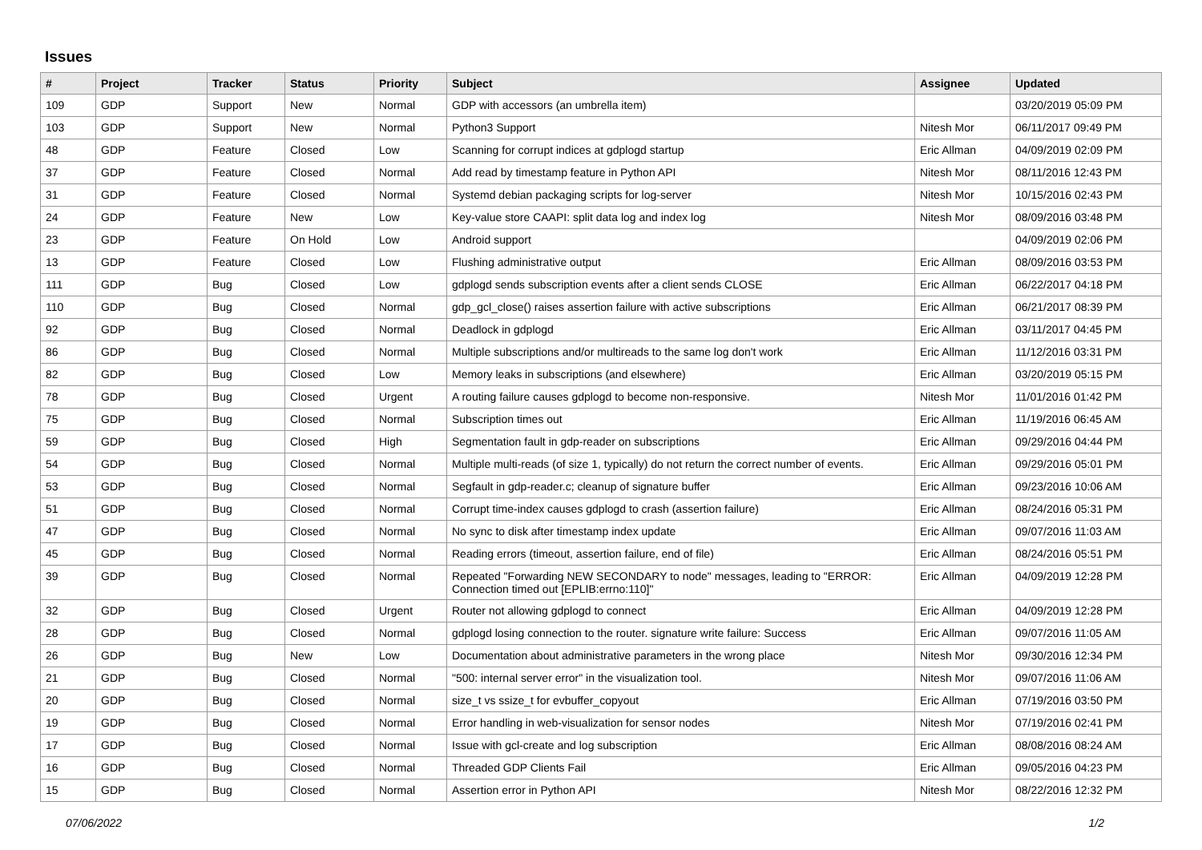Issues
| # | Project | Tracker | Status | Priority | Subject | Assignee | Updated |
| --- | --- | --- | --- | --- | --- | --- | --- |
| 109 | GDP | Support | New | Normal | GDP with accessors (an umbrella item) | | 03/20/2019 05:09 PM |
| 103 | GDP | Support | New | Normal | Python3 Support | Nitesh Mor | 06/11/2017 09:49 PM |
| 48 | GDP | Feature | Closed | Low | Scanning for corrupt indices at gdplogd startup | Eric Allman | 04/09/2019 02:09 PM |
| 37 | GDP | Feature | Closed | Normal | Add read by timestamp feature in Python API | Nitesh Mor | 08/11/2016 12:43 PM |
| 31 | GDP | Feature | Closed | Normal | Systemd debian packaging scripts for log-server | Nitesh Mor | 10/15/2016 02:43 PM |
| 24 | GDP | Feature | New | Low | Key-value store CAAPI: split data log and index log | Nitesh Mor | 08/09/2016 03:48 PM |
| 23 | GDP | Feature | On Hold | Low | Android support | | 04/09/2019 02:06 PM |
| 13 | GDP | Feature | Closed | Low | Flushing administrative output | Eric Allman | 08/09/2016 03:53 PM |
| 111 | GDP | Bug | Closed | Low | gdplogd sends subscription events after a client sends CLOSE | Eric Allman | 06/22/2017 04:18 PM |
| 110 | GDP | Bug | Closed | Normal | gdp_gcl_close() raises assertion failure with active subscriptions | Eric Allman | 06/21/2017 08:39 PM |
| 92 | GDP | Bug | Closed | Normal | Deadlock in gdplogd | Eric Allman | 03/11/2017 04:45 PM |
| 86 | GDP | Bug | Closed | Normal | Multiple subscriptions and/or multireads to the same log don't work | Eric Allman | 11/12/2016 03:31 PM |
| 82 | GDP | Bug | Closed | Low | Memory leaks in subscriptions (and elsewhere) | Eric Allman | 03/20/2019 05:15 PM |
| 78 | GDP | Bug | Closed | Urgent | A routing failure causes gdplogd to become non-responsive. | Nitesh Mor | 11/01/2016 01:42 PM |
| 75 | GDP | Bug | Closed | Normal | Subscription times out | Eric Allman | 11/19/2016 06:45 AM |
| 59 | GDP | Bug | Closed | High | Segmentation fault in gdp-reader on subscriptions | Eric Allman | 09/29/2016 04:44 PM |
| 54 | GDP | Bug | Closed | Normal | Multiple multi-reads (of size 1, typically) do not return the correct number of events. | Eric Allman | 09/29/2016 05:01 PM |
| 53 | GDP | Bug | Closed | Normal | Segfault in gdp-reader.c; cleanup of signature buffer | Eric Allman | 09/23/2016 10:06 AM |
| 51 | GDP | Bug | Closed | Normal | Corrupt time-index causes gdplogd to crash (assertion failure) | Eric Allman | 08/24/2016 05:31 PM |
| 47 | GDP | Bug | Closed | Normal | No sync to disk after timestamp index update | Eric Allman | 09/07/2016 11:03 AM |
| 45 | GDP | Bug | Closed | Normal | Reading errors (timeout, assertion failure, end of file) | Eric Allman | 08/24/2016 05:51 PM |
| 39 | GDP | Bug | Closed | Normal | Repeated "Forwarding NEW SECONDARY to node" messages, leading to "ERROR: Connection timed out [EPLIB:errno:110]" | Eric Allman | 04/09/2019 12:28 PM |
| 32 | GDP | Bug | Closed | Urgent | Router not allowing gdplogd to connect | Eric Allman | 04/09/2019 12:28 PM |
| 28 | GDP | Bug | Closed | Normal | gdplogd losing connection to the router. signature write failure: Success | Eric Allman | 09/07/2016 11:05 AM |
| 26 | GDP | Bug | New | Low | Documentation about administrative parameters in the wrong place | Nitesh Mor | 09/30/2016 12:34 PM |
| 21 | GDP | Bug | Closed | Normal | "500: internal server error" in the visualization tool. | Nitesh Mor | 09/07/2016 11:06 AM |
| 20 | GDP | Bug | Closed | Normal | size_t vs ssize_t for evbuffer_copyout | Eric Allman | 07/19/2016 03:50 PM |
| 19 | GDP | Bug | Closed | Normal | Error handling in web-visualization for sensor nodes | Nitesh Mor | 07/19/2016 02:41 PM |
| 17 | GDP | Bug | Closed | Normal | Issue with gcl-create and log subscription | Eric Allman | 08/08/2016 08:24 AM |
| 16 | GDP | Bug | Closed | Normal | Threaded GDP Clients Fail | Eric Allman | 09/05/2016 04:23 PM |
| 15 | GDP | Bug | Closed | Normal | Assertion error in Python API | Nitesh Mor | 08/22/2016 12:32 PM |
07/06/2022 1/2